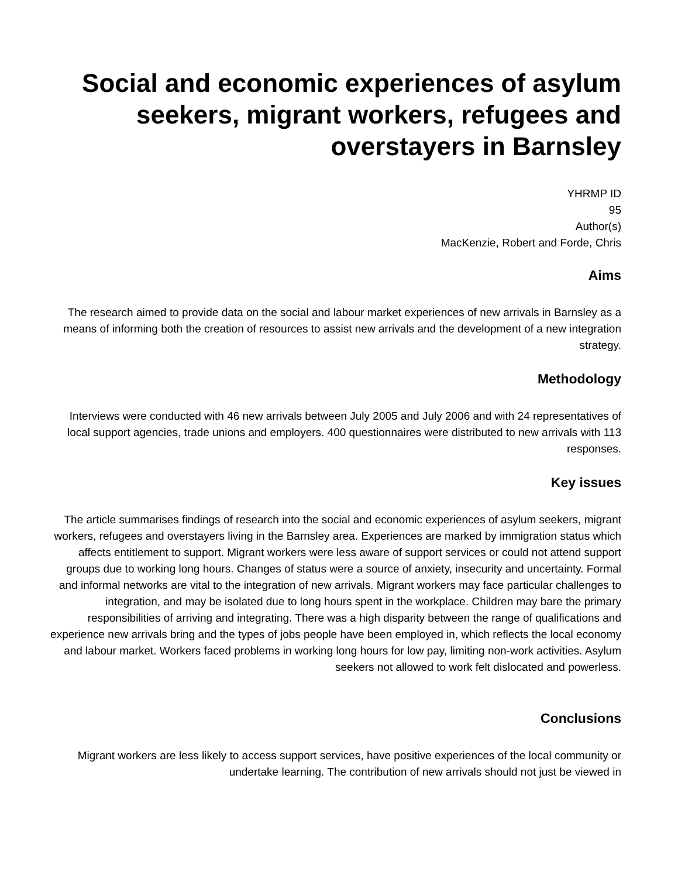Social and economic experiences of asylum seekers, migrant workers, refugees and overstayers in Barnsley
YHRMP ID
95
Author(s)
MacKenzie, Robert and Forde, Chris
Aims
The research aimed to provide data on the social and labour market experiences of new arrivals in Barnsley as a means of informing both the creation of resources to assist new arrivals and the development of a new integration strategy.
Methodology
Interviews were conducted with 46 new arrivals between July 2005 and July 2006 and with 24 representatives of local support agencies, trade unions and employers. 400 questionnaires were distributed to new arrivals with 113 responses.
Key issues
The article summarises findings of research into the social and economic experiences of asylum seekers, migrant workers, refugees and overstayers living in the Barnsley area. Experiences are marked by immigration status which affects entitlement to support. Migrant workers were less aware of support services or could not attend support groups due to working long hours. Changes of status were a source of anxiety, insecurity and uncertainty. Formal and informal networks are vital to the integration of new arrivals. Migrant workers may face particular challenges to integration, and may be isolated due to long hours spent in the workplace. Children may bare the primary responsibilities of arriving and integrating. There was a high disparity between the range of qualifications and experience new arrivals bring and the types of jobs people have been employed in, which reflects the local economy and labour market. Workers faced problems in working long hours for low pay, limiting non-work activities. Asylum seekers not allowed to work felt dislocated and powerless.
Conclusions
Migrant workers are less likely to access support services, have positive experiences of the local community or undertake learning. The contribution of new arrivals should not just be viewed in